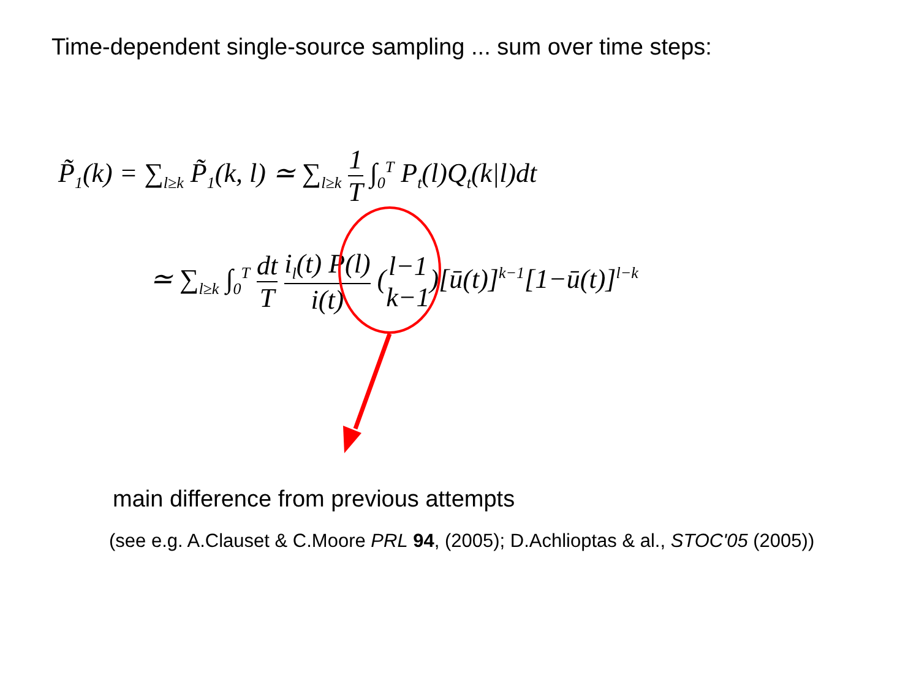Time-dependent single-source sampling ... sum over time steps:
P̃<sub>1</sub>(k) = ∑<sub>l≥k</sub> P̃<sub>1</sub>(k, l) ≃ ∑<sub>l≥k</sub> 1 T ∫<sub>0</sub><sup>T</sup> P<sub>t</sub>(l)Q<sub>t</sub>(k|l)dt
≃ ∑<sub>l≥k</sub> ∫<sub>0</sub><sup>T</sup> dt T i<sub>l</sub>(t) P(l) i(t) (l−1 k−1)[ū(t)]<sup>k−1</sup>[1−ū(t)]<sup>l−k</sup>
main difference from previous attempts
(see e.g. A.Clauset & C.Moore PRL 94, (2005); D.Achlioptas & al., STOC'05 (2005))